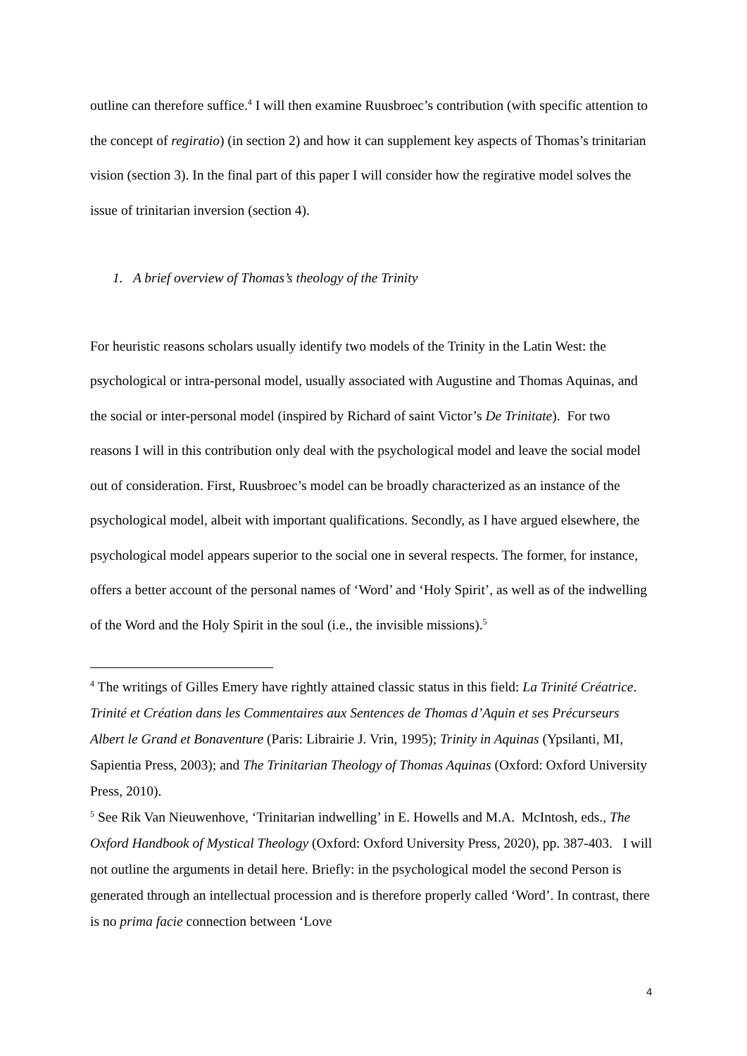outline can therefore suffice.<sup>4</sup> I will then examine Ruusbroec’s contribution (with specific attention to the concept of regiratio) (in section 2) and how it can supplement key aspects of Thomas’s trinitarian vision (section 3). In the final part of this paper I will consider how the regirative model solves the issue of trinitarian inversion (section 4).
1. A brief overview of Thomas’s theology of the Trinity
For heuristic reasons scholars usually identify two models of the Trinity in the Latin West: the psychological or intra-personal model, usually associated with Augustine and Thomas Aquinas, and the social or inter-personal model (inspired by Richard of saint Victor’s De Trinitate). For two reasons I will in this contribution only deal with the psychological model and leave the social model out of consideration. First, Ruusbroec’s model can be broadly characterized as an instance of the psychological model, albeit with important qualifications. Secondly, as I have argued elsewhere, the psychological model appears superior to the social one in several respects. The former, for instance, offers a better account of the personal names of ‘Word’ and ‘Holy Spirit’, as well as of the indwelling of the Word and the Holy Spirit in the soul (i.e., the invisible missions).<sup>5</sup>
<sup>4</sup> The writings of Gilles Emery have rightly attained classic status in this field: La Trinité Créatrice. Trinité et Création dans les Commentaires aux Sentences de Thomas d’Aquin et ses Précurseurs Albert le Grand et Bonaventure (Paris: Librairie J. Vrin, 1995); Trinity in Aquinas (Ypsilanti, MI, Sapientia Press, 2003); and The Trinitarian Theology of Thomas Aquinas (Oxford: Oxford University Press, 2010).
<sup>5</sup> See Rik Van Nieuwenhove, ‘Trinitarian indwelling’ in E. Howells and M.A. McIntosh, eds., The Oxford Handbook of Mystical Theology (Oxford: Oxford University Press, 2020), pp. 387-403. I will not outline the arguments in detail here. Briefly: in the psychological model the second Person is generated through an intellectual procession and is therefore properly called ‘Word’. In contrast, there is no prima facie connection between ‘Love
4